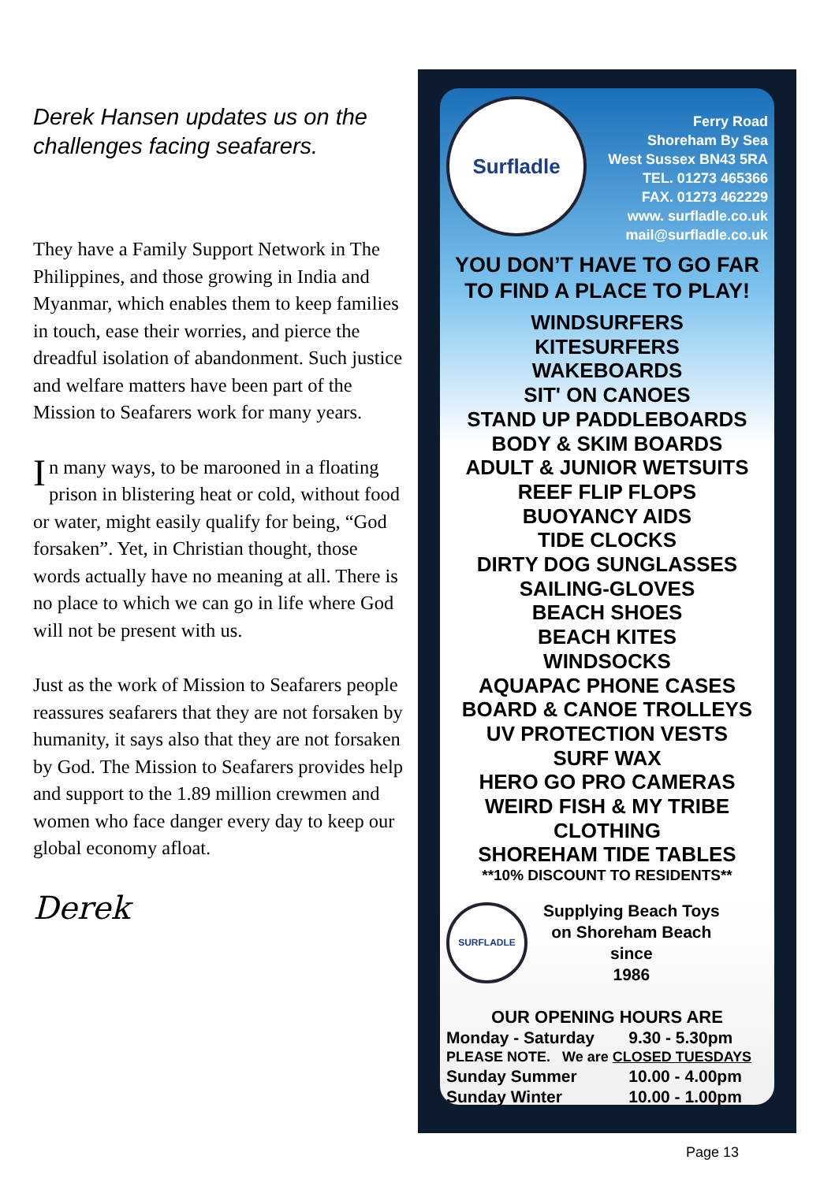Derek Hansen updates us on the challenges facing seafarers.
They have a Family Support Network in The Philippines, and those growing in India and Myanmar, which enables them to keep families in touch, ease their worries, and pierce the dreadful isolation of abandonment. Such justice and welfare matters have been part of the Mission to Seafarers work for many years.
In many ways, to be marooned in a floating prison in blistering heat or cold, without food or water, might easily qualify for being, “God forsaken”. Yet, in Christian thought, those words actually have no meaning at all. There is no place to which we can go in life where God will not be present with us.
Just as the work of Mission to Seafarers people reassures seafarers that they are not forsaken by humanity, it says also that they are not forsaken by God. The Mission to Seafarers provides help and support to the 1.89 million crewmen and women who face danger every day to keep our global economy afloat.
Derek
Surfladle
Ferry Road
Shoreham By Sea
West Sussex BN43 5RA
TEL. 01273 465366
FAX. 01273 462229
www. surfladle.co.uk
mail@surfladle.co.uk
YOU DON’T HAVE TO GO FAR
TO FIND A PLACE TO PLAY!
WINDSURFERS
KITESURFERS
WAKEBOARDS
SIT' ON CANOES
STAND UP PADDLEBOARDS
BODY & SKIM BOARDS
ADULT & JUNIOR WETSUITS
REEF FLIP FLOPS
BUOYANCY AIDS
TIDE CLOCKS
DIRTY DOG SUNGLASSES
SAILING-GLOVES
BEACH SHOES
BEACH KITES
WINDSOCKS
AQUAPAC PHONE CASES
BOARD & CANOE TROLLEYS
UV PROTECTION VESTS
SURF WAX
HERO GO PRO CAMERAS
WEIRD FISH & MY TRIBE
CLOTHING
SHOREHAM TIDE TABLES
**10% DISCOUNT TO RESIDENTS**
SURFLADLE
Supplying Beach Toys
on Shoreham Beach
since
1986
OUR OPENING HOURS ARE
| Monday - Saturday | 9.30 - 5.30pm |
| PLEASE NOTE. We are CLOSED TUESDAYS | |
| Sunday Summer | 10.00 - 4.00pm |
| Sunday Winter | 10.00 - 1.00pm |
Page 13